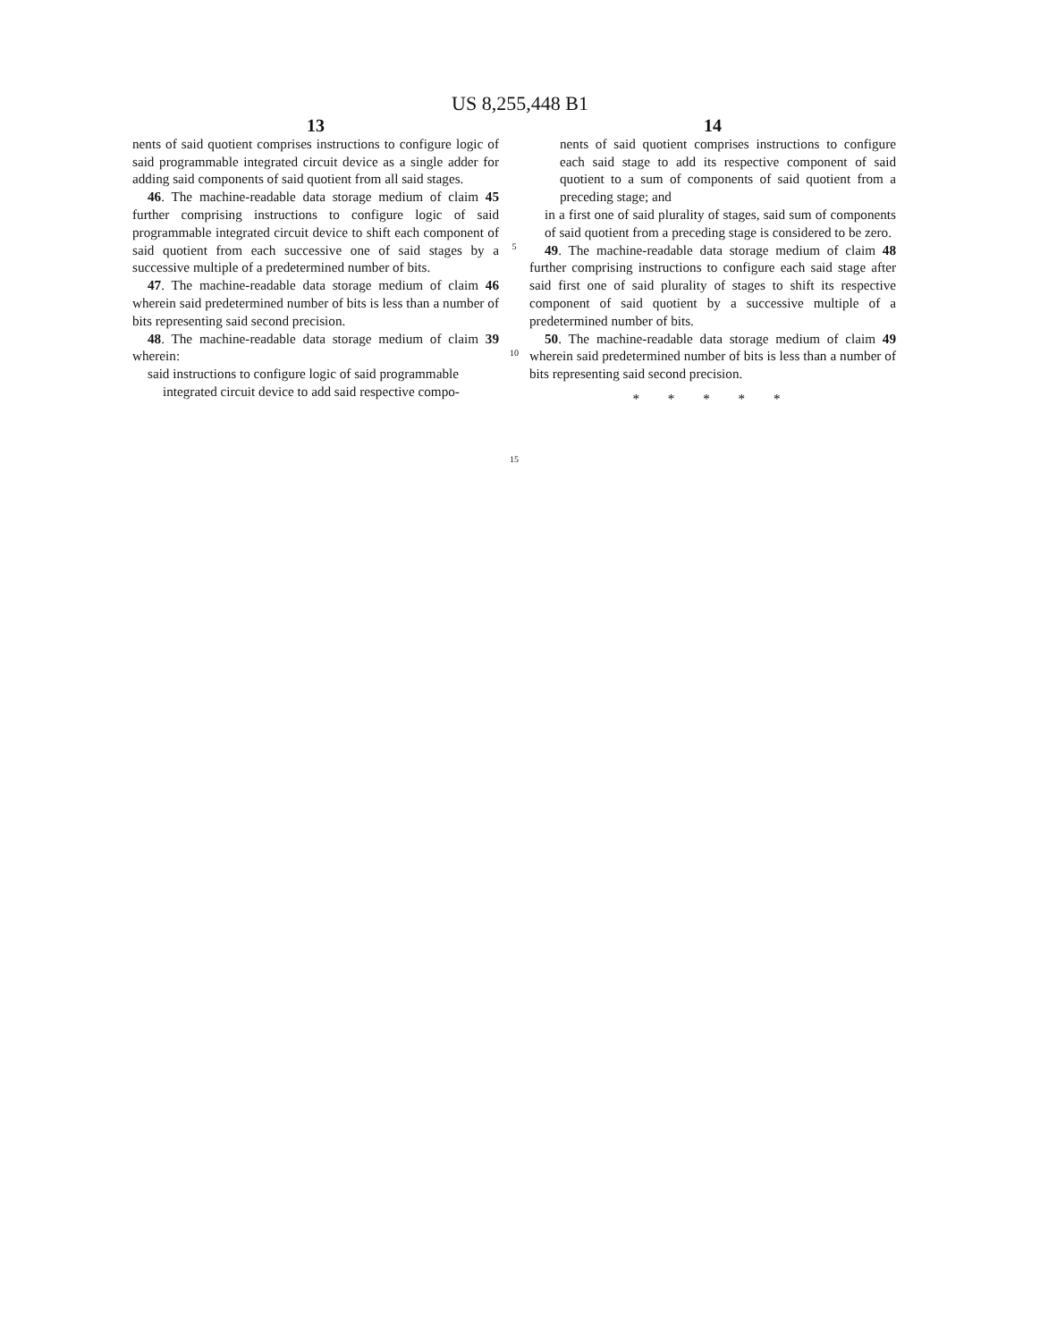US 8,255,448 B1
13
nents of said quotient comprises instructions to configure logic of said programmable integrated circuit device as a single adder for adding said components of said quotient from all said stages.
46. The machine-readable data storage medium of claim 45 further comprising instructions to configure logic of said programmable integrated circuit device to shift each component of said quotient from each successive one of said stages by a successive multiple of a predetermined number of bits.
47. The machine-readable data storage medium of claim 46 wherein said predetermined number of bits is less than a number of bits representing said second precision.
48. The machine-readable data storage medium of claim 39 wherein:
said instructions to configure logic of said programmable
integrated circuit device to add said respective compo-
5
10
15
14
nents of said quotient comprises instructions to configure each said stage to add its respective component of said quotient to a sum of components of said quotient from a preceding stage; and
in a first one of said plurality of stages, said sum of components of said quotient from a preceding stage is considered to be zero.
49. The machine-readable data storage medium of claim 48 further comprising instructions to configure each said stage after said first one of said plurality of stages to shift its respective component of said quotient by a successive multiple of a predetermined number of bits.
50. The machine-readable data storage medium of claim 49 wherein said predetermined number of bits is less than a number of bits representing said second precision.
* * * * *